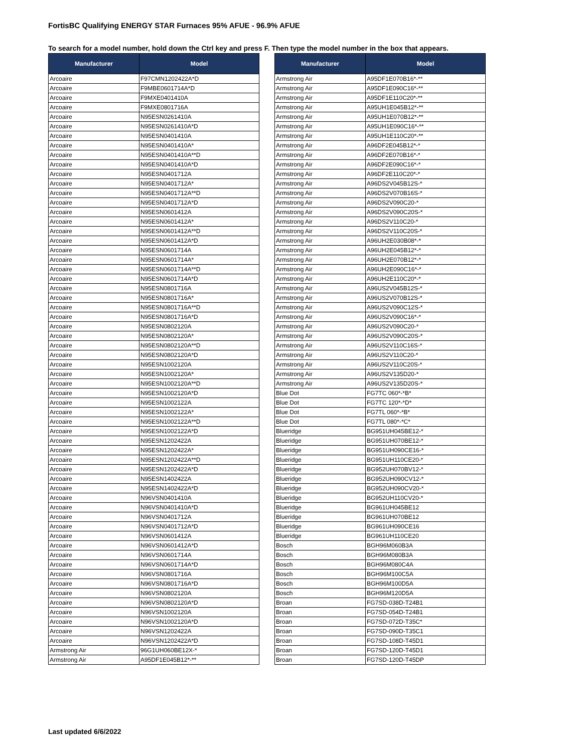FortisBC Qualifying ENERGY STAR Furnaces 95% AFUE - 96.9% AFUE
To search for a model number, hold down the Ctrl key and press F. Then type the model number in the box that appears.
| Manufacturer | Model |
| --- | --- |
| Arcoaire | F97CMN1202422A*D |
| Arcoaire | F9MBE0601714A*D |
| Arcoaire | F9MXE0401410A |
| Arcoaire | F9MXE0801716A |
| Arcoaire | N95ESN0261410A |
| Arcoaire | N95ESN0261410A*D |
| Arcoaire | N95ESN0401410A |
| Arcoaire | N95ESN0401410A* |
| Arcoaire | N95ESN0401410A**D |
| Arcoaire | N95ESN0401410A*D |
| Arcoaire | N95ESN0401712A |
| Arcoaire | N95ESN0401712A* |
| Arcoaire | N95ESN0401712A**D |
| Arcoaire | N95ESN0401712A*D |
| Arcoaire | N95ESN0601412A |
| Arcoaire | N95ESN0601412A* |
| Arcoaire | N95ESN0601412A**D |
| Arcoaire | N95ESN0601412A*D |
| Arcoaire | N95ESN0601714A |
| Arcoaire | N95ESN0601714A* |
| Arcoaire | N95ESN0601714A**D |
| Arcoaire | N95ESN0601714A*D |
| Arcoaire | N95ESN0801716A |
| Arcoaire | N95ESN0801716A* |
| Arcoaire | N95ESN0801716A**D |
| Arcoaire | N95ESN0801716A*D |
| Arcoaire | N95ESN0802120A |
| Arcoaire | N95ESN0802120A* |
| Arcoaire | N95ESN0802120A**D |
| Arcoaire | N95ESN0802120A*D |
| Arcoaire | N95ESN1002120A |
| Arcoaire | N95ESN1002120A* |
| Arcoaire | N95ESN1002120A**D |
| Arcoaire | N95ESN1002120A*D |
| Arcoaire | N95ESN1002122A |
| Arcoaire | N95ESN1002122A* |
| Arcoaire | N95ESN1002122A**D |
| Arcoaire | N95ESN1002122A*D |
| Arcoaire | N95ESN1202422A |
| Arcoaire | N95ESN1202422A* |
| Arcoaire | N95ESN1202422A**D |
| Arcoaire | N95ESN1202422A*D |
| Arcoaire | N95ESN1402422A |
| Arcoaire | N95ESN1402422A*D |
| Arcoaire | N96VSN0401410A |
| Arcoaire | N96VSN0401410A*D |
| Arcoaire | N96VSN0401712A |
| Arcoaire | N96VSN0401712A*D |
| Arcoaire | N96VSN0601412A |
| Arcoaire | N96VSN0601412A*D |
| Arcoaire | N96VSN0601714A |
| Arcoaire | N96VSN0601714A*D |
| Arcoaire | N96VSN0801716A |
| Arcoaire | N96VSN0801716A*D |
| Arcoaire | N96VSN0802120A |
| Arcoaire | N96VSN0802120A*D |
| Arcoaire | N96VSN1002120A |
| Arcoaire | N96VSN1002120A*D |
| Arcoaire | N96VSN1202422A |
| Arcoaire | N96VSN1202422A*D |
| Armstrong Air | 96G1UH060BE12X-* |
| Armstrong Air | A95DF1E045B12*-** |
| Manufacturer | Model |
| --- | --- |
| Armstrong Air | A95DF1E070B16*-** |
| Armstrong Air | A95DF1E090C16*-** |
| Armstrong Air | A95DF1E110C20*-** |
| Armstrong Air | A95UH1E045B12*-** |
| Armstrong Air | A95UH1E070B12*-** |
| Armstrong Air | A95UH1E090C16*-** |
| Armstrong Air | A95UH1E110C20*-** |
| Armstrong Air | A96DF2E045B12*-* |
| Armstrong Air | A96DF2E070B16*-* |
| Armstrong Air | A96DF2E090C16*-* |
| Armstrong Air | A96DF2E110C20*-* |
| Armstrong Air | A96DS2V045B12S-* |
| Armstrong Air | A96DS2V070B16S-* |
| Armstrong Air | A96DS2V090C20-* |
| Armstrong Air | A96DS2V090C20S-* |
| Armstrong Air | A96DS2V110C20-* |
| Armstrong Air | A96DS2V110C20S-* |
| Armstrong Air | A96UH2E030B08*-* |
| Armstrong Air | A96UH2E045B12*-* |
| Armstrong Air | A96UH2E070B12*-* |
| Armstrong Air | A96UH2E090C16*-* |
| Armstrong Air | A96UH2E110C20*-* |
| Armstrong Air | A96US2V045B12S-* |
| Armstrong Air | A96US2V070B12S-* |
| Armstrong Air | A96US2V090C12S-* |
| Armstrong Air | A96US2V090C16*-* |
| Armstrong Air | A96US2V090C20-* |
| Armstrong Air | A96US2V090C20S-* |
| Armstrong Air | A96US2V110C16S-* |
| Armstrong Air | A96US2V110C20-* |
| Armstrong Air | A96US2V110C20S-* |
| Armstrong Air | A96US2V135D20-* |
| Armstrong Air | A96US2V135D20S-* |
| Blue Dot | FG7TC 060*-*B* |
| Blue Dot | FG7TC 120*-*D* |
| Blue Dot | FG7TL 060*-*B* |
| Blue Dot | FG7TL 080*-*C* |
| Blueridge | BG951UH045BE12-* |
| Blueridge | BG951UH070BE12-* |
| Blueridge | BG951UH090CE16-* |
| Blueridge | BG951UH110CE20-* |
| Blueridge | BG952UH070BV12-* |
| Blueridge | BG952UH090CV12-* |
| Blueridge | BG952UH090CV20-* |
| Blueridge | BG952UH110CV20-* |
| Blueridge | BG961UH045BE12 |
| Blueridge | BG961UH070BE12 |
| Blueridge | BG961UH090CE16 |
| Blueridge | BG961UH110CE20 |
| Bosch | BGH96M060B3A |
| Bosch | BGH96M080B3A |
| Bosch | BGH96M080C4A |
| Bosch | BGH96M100C5A |
| Bosch | BGH96M100D5A |
| Bosch | BGH96M120D5A |
| Broan | FG7SD-038D-T24B1 |
| Broan | FG7SD-054D-T24B1 |
| Broan | FG7SD-072D-T35C* |
| Broan | FG7SD-090D-T35C1 |
| Broan | FG7SD-108D-T45D1 |
| Broan | FG7SD-120D-T45D1 |
| Broan | FG7SD-120D-T45DP |
Last updated 6/6/2022